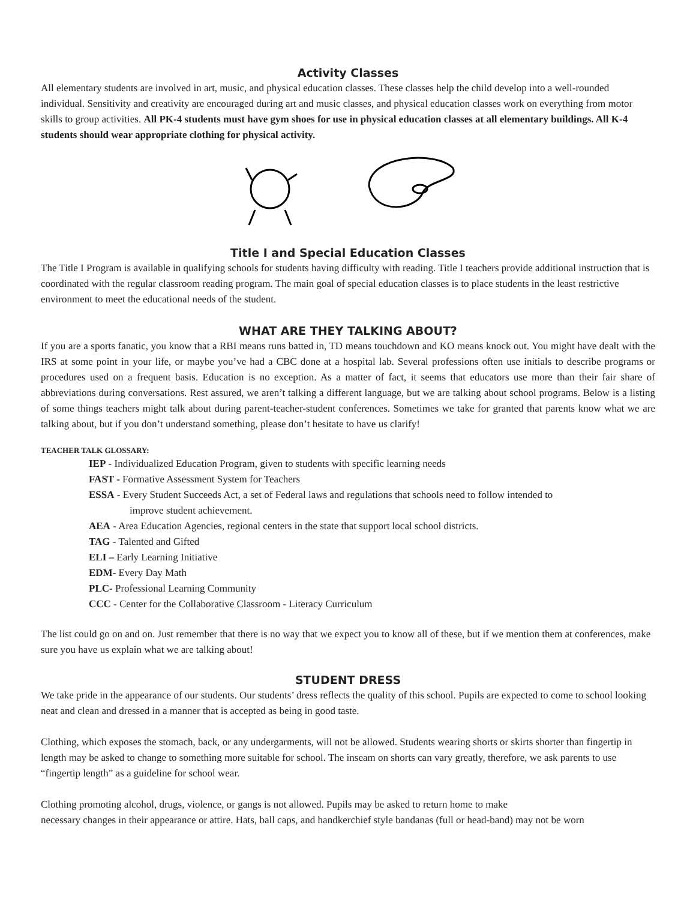Activity Classes
All elementary students are involved in art, music, and physical education classes. These classes help the child develop into a well-rounded individual. Sensitivity and creativity are encouraged during art and music classes, and physical education classes work on everything from motor skills to group activities. All PK-4 students must have gym shoes for use in physical education classes at all elementary buildings. All K-4 students should wear appropriate clothing for physical activity.
Title I and Special Education Classes
The Title I Program is available in qualifying schools for students having difficulty with reading. Title I teachers provide additional instruction that is coordinated with the regular classroom reading program. The main goal of special education classes is to place students in the least restrictive environment to meet the educational needs of the student.
WHAT ARE THEY TALKING ABOUT?
If you are a sports fanatic, you know that a RBI means runs batted in, TD means touchdown and KO means knock out. You might have dealt with the IRS at some point in your life, or maybe you’ve had a CBC done at a hospital lab. Several professions often use initials to describe programs or procedures used on a frequent basis. Education is no exception. As a matter of fact, it seems that educators use more than their fair share of abbreviations during conversations. Rest assured, we aren’t talking a different language, but we are talking about school programs. Below is a listing of some things teachers might talk about during parent-teacher-student conferences. Sometimes we take for granted that parents know what we are talking about, but if you don’t understand something, please don’t hesitate to have us clarify!
TEACHER TALK GLOSSARY:
IEP - Individualized Education Program, given to students with specific learning needs
FAST - Formative Assessment System for Teachers
ESSA - Every Student Succeeds Act, a set of Federal laws and regulations that schools need to follow intended to
improve student achievement.
AEA - Area Education Agencies, regional centers in the state that support local school districts.
TAG - Talented and Gifted
ELI – Early Learning Initiative
EDM- Every Day Math
PLC- Professional Learning Community
CCC - Center for the Collaborative Classroom - Literacy Curriculum
The list could go on and on. Just remember that there is no way that we expect you to know all of these, but if we mention them at conferences, make sure you have us explain what we are talking about!
STUDENT DRESS
We take pride in the appearance of our students. Our students’ dress reflects the quality of this school. Pupils are expected to come to school looking neat and clean and dressed in a manner that is accepted as being in good taste.
Clothing, which exposes the stomach, back, or any undergarments, will not be allowed. Students wearing shorts or skirts shorter than fingertip in length may be asked to change to something more suitable for school. The inseam on shorts can vary greatly, therefore, we ask parents to use “fingertip length” as a guideline for school wear.
Clothing promoting alcohol, drugs, violence, or gangs is not allowed. Pupils may be asked to return home to make
necessary changes in their appearance or attire. Hats, ball caps, and handkerchief style bandanas (full or head-band) may not be worn